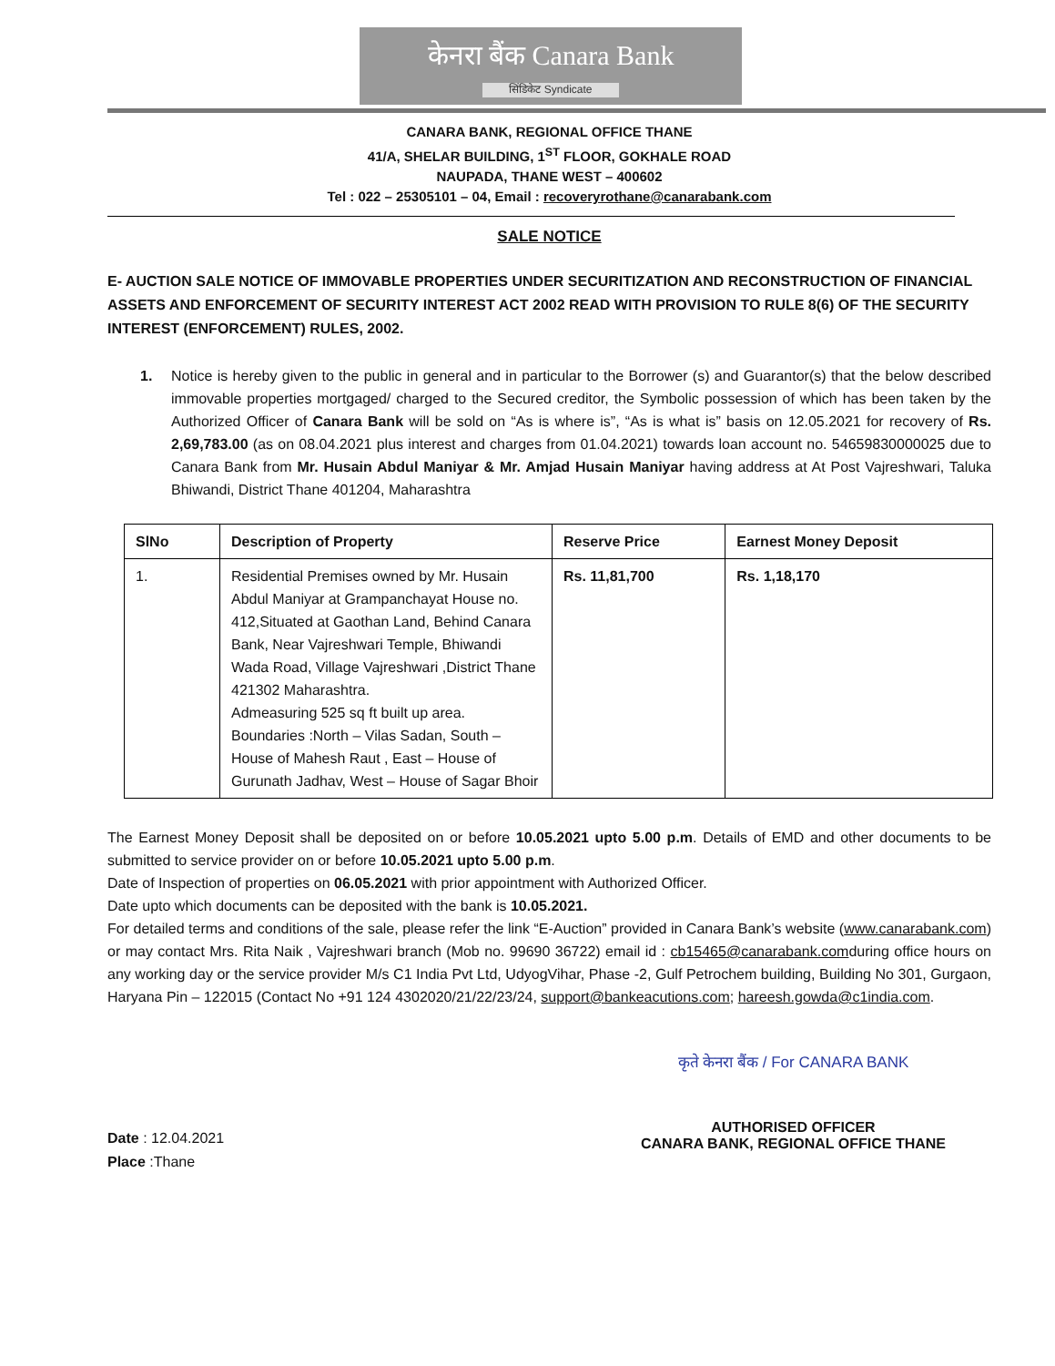केनरा बैंक Canara Bank
सिंडिकेट Syndicate
CANARA BANK, REGIONAL OFFICE THANE
41/A, SHELAR BUILDING, 1<sup>ST</sup> FLOOR, GOKHALE ROAD
NAUPADA, THANE WEST – 400602
Tel : 022 – 25305101 – 04, Email : recoveryrothane@canarabank.com
SALE NOTICE
E- AUCTION SALE NOTICE OF IMMOVABLE PROPERTIES UNDER SECURITIZATION AND RECONSTRUCTION OF FINANCIAL ASSETS AND ENFORCEMENT OF SECURITY INTEREST ACT 2002 READ WITH PROVISION TO RULE 8(6) OF THE SECURITY INTEREST (ENFORCEMENT) RULES, 2002.
1. Notice is hereby given to the public in general and in particular to the Borrower (s) and Guarantor(s) that the below described immovable properties mortgaged/ charged to the Secured creditor, the Symbolic possession of which has been taken by the Authorized Officer of Canara Bank will be sold on “As is where is”, “As is what is” basis on 12.05.2021 for recovery of Rs. 2,69,783.00 (as on 08.04.2021 plus interest and charges from 01.04.2021) towards loan account no. 54659830000025 due to Canara Bank from Mr. Husain Abdul Maniyar & Mr. Amjad Husain Maniyar having address at At Post Vajreshwari, Taluka Bhiwandi, District Thane 401204, Maharashtra
| SlNo | Description of Property | Reserve Price | Earnest Money Deposit |
| --- | --- | --- | --- |
| 1. | Residential Premises owned by Mr. Husain Abdul Maniyar at Grampanchayat House no. 412,Situated at Gaothan Land, Behind Canara Bank, Near Vajreshwari Temple, Bhiwandi Wada Road, Village Vajreshwari ,District Thane 421302 Maharashtra. Admeasuring 525 sq ft built up area. Boundaries :North – Vilas Sadan, South – House of Mahesh Raut , East – House of Gurunath Jadhav, West – House of Sagar Bhoir | Rs. 11,81,700 | Rs. 1,18,170 |
The Earnest Money Deposit shall be deposited on or before 10.05.2021 upto 5.00 p.m. Details of EMD and other documents to be submitted to service provider on or before 10.05.2021 upto 5.00 p.m.
Date of Inspection of properties on 06.05.2021 with prior appointment with Authorized Officer.
Date upto which documents can be deposited with the bank is 10.05.2021.
For detailed terms and conditions of the sale, please refer the link “E-Auction” provided in Canara Bank’s website (www.canarabank.com) or may contact Mrs. Rita Naik , Vajreshwari branch (Mob no. 99690 36722) email id : cb15465@canarabank.comduring office hours on any working day or the service provider M/s C1 India Pvt Ltd, UdyogVihar, Phase -2, Gulf Petrochem building, Building No 301, Gurgaon, Haryana Pin – 122015 (Contact No +91 124 4302020/21/22/23/24, support@bankeacutions.com; hareesh.gowda@c1india.com.
Date : 12.04.2021
Place :Thane
कृते केनरा बैंक / For CANARA BANK
AUTHORISED OFFICER
CANARA BANK, REGIONAL OFFICE THANE